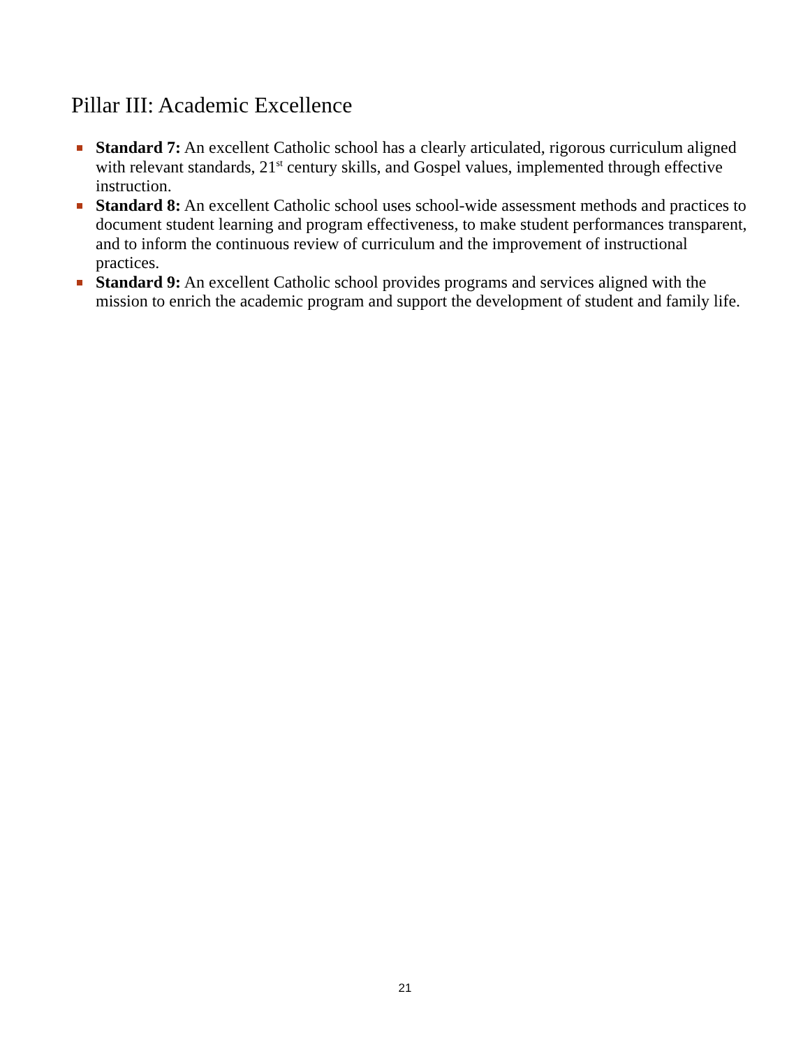Pillar III: Academic Excellence
Standard 7: An excellent Catholic school has a clearly articulated, rigorous curriculum aligned with relevant standards, 21<sup>st</sup> century skills, and Gospel values, implemented through effective instruction.
Standard 8: An excellent Catholic school uses school-wide assessment methods and practices to document student learning and program effectiveness, to make student performances transparent, and to inform the continuous review of curriculum and the improvement of instructional practices.
Standard 9: An excellent Catholic school provides programs and services aligned with the mission to enrich the academic program and support the development of student and family life.
21